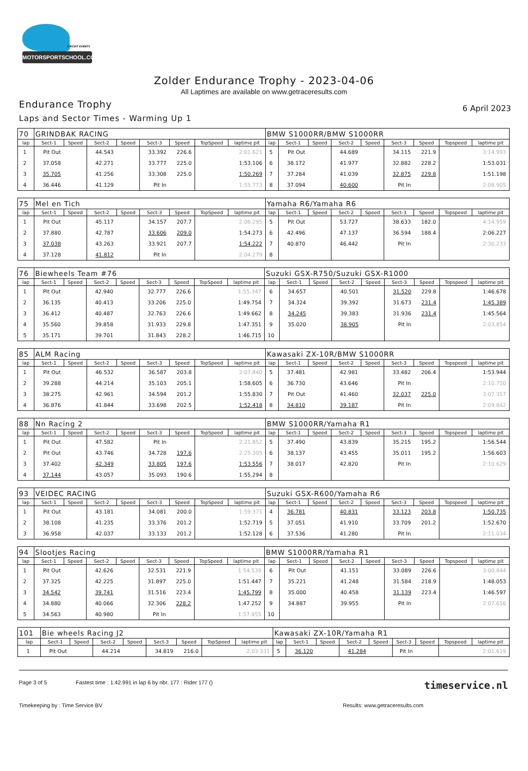CIRCUIT EVENTS
MOTORSPORTSCHOOL.COM
Zolder Endurance Trophy - 2023-04-06
All Laptimes are available on www.getraceresults.com
Endurance Trophy
Laps and Sector Times - Warming Up 1
6 April 2023
| 70 | GRINDBAK RACING | | | | | | | | BMW S1000RR/BMW S1000RR | | | | | | | | |
| lap | Sect-1 | Speed | Sect-2 | Speed | Sect-3 | Speed | TopSpeed | laptime pit | lap | Sect-1 | Speed | Sect-2 | Speed | Sect-3 | Speed | Topspeed | laptime pit |
| 1 | Pit Out | | 44.543 | | 33.392 | 226.6 | | 2:01.621 | 5 | Pit Out | | 44.689 | | 34.115 | 221.9 | | 3:14.993 |
| 2 | 37.058 | | 42.271 | | 33.777 | 225.0 | | 1:53.106 | 6 | 38.172 | | 41.977 | | 32.882 | 228.2 | | 1:53.031 |
| 3 | 35.705 | | 41.256 | | 33.308 | 225.0 | | 1:50.269 | 7 | 37.284 | | 41.039 | | 32.875 | 229.8 | | 1:51.198 |
| 4 | 36.446 | | 41.129 | | Pit In | | | 1:55.773 | 8 | 37.094 | | 40.600 | | Pit In | | | 2:08.905 |
| 75 | Mel en Tich | | | | | | | | Yamaha R6/Yamaha R6 | | | | | | | | |
| lap | Sect-1 | Speed | Sect-2 | Speed | Sect-3 | Speed | TopSpeed | laptime pit | lap | Sect-1 | Speed | Sect-2 | Speed | Sect-3 | Speed | Topspeed | laptime pit |
| 1 | Pit Out | | 45.117 | | 34.157 | 207.7 | | 2:06.295 | 5 | Pit Out | | 53.727 | | 38.633 | 182.0 | | 4:14.959 |
| 2 | 37.880 | | 42.787 | | 33.606 | 209.0 | | 1:54.273 | 6 | 42.496 | | 47.137 | | 36.594 | 188.4 | | 2:06.227 |
| 3 | 37.038 | | 43.263 | | 33.921 | 207.7 | | 1:54.222 | 7 | 40.870 | | 46.442 | | Pit In | | | 2:30.233 |
| 4 | 37.128 | | 41.812 | | Pit In | | | 2:04.279 | 8 | | | | | | | | |
| 76 | Biewheels Team #76 | | | | | | | | Suzuki GSX-R750/Suzuki GSX-R1000 | | | | | | | | |
| lap | Sect-1 | Speed | Sect-2 | Speed | Sect-3 | Speed | TopSpeed | laptime pit | lap | Sect-1 | Speed | Sect-2 | Speed | Sect-3 | Speed | Topspeed | laptime pit |
| 1 | Pit Out | | 42.940 | | 32.777 | 226.6 | | 1:55.347 | 6 | 34.657 | | 40.501 | | 31.520 | 229.8 | | 1:46.678 |
| 2 | 36.135 | | 40.413 | | 33.206 | 225.0 | | 1:49.754 | 7 | 34.324 | | 39.392 | | 31.673 | 231.4 | | 1:45.389 |
| 3 | 36.412 | | 40.487 | | 32.763 | 226.6 | | 1:49.662 | 8 | 34.245 | | 39.383 | | 31.936 | 231.4 | | 1:45.564 |
| 4 | 35.560 | | 39.858 | | 31.933 | 229.8 | | 1:47.351 | 9 | 35.020 | | 38.905 | | Pit In | | | 2:03.854 |
| 5 | 35.171 | | 39.701 | | 31.843 | 228.2 | | 1:46.715 | 10 | | | | | | | | |
| 85 | ALM Racing | | | | | | | | Kawasaki ZX-10R/BMW S1000RR | | | | | | | | |
| lap | Sect-1 | Speed | Sect-2 | Speed | Sect-3 | Speed | TopSpeed | laptime pit | lap | Sect-1 | Speed | Sect-2 | Speed | Sect-3 | Speed | Topspeed | laptime pit |
| 1 | Pit Out | | 46.532 | | 36.587 | 203.8 | | 2:07.840 | 5 | 37.481 | | 42.981 | | 33.482 | 206.4 | | 1:53.944 |
| 2 | 39.288 | | 44.214 | | 35.103 | 205.1 | | 1:58.605 | 6 | 36.730 | | 43.646 | | Pit In | | | 2:10.750 |
| 3 | 38.275 | | 42.961 | | 34.594 | 201.2 | | 1:55.830 | 7 | Pit Out | | 41.460 | | 32.037 | 225.0 | | 3:07.357 |
| 4 | 36.876 | | 41.844 | | 33.698 | 202.5 | | 1:52.418 | 8 | 34.810 | | 39.187 | | Pit In | | | 2:09.842 |
| 88 | Nn Racing 2 | | | | | | | | BMW S1000RR/Yamaha R1 | | | | | | | | |
| lap | Sect-1 | Speed | Sect-2 | Speed | Sect-3 | Speed | TopSpeed | laptime pit | lap | Sect-1 | Speed | Sect-2 | Speed | Sect-3 | Speed | Topspeed | laptime pit |
| 1 | Pit Out | | 47.582 | | Pit In | | | 2:21.852 | 5 | 37.490 | | 43.839 | | 35.215 | 195.2 | | 1:56.544 |
| 2 | Pit Out | | 43.746 | | 34.728 | 197.6 | | 2:25.305 | 6 | 38.137 | | 43.455 | | 35.011 | 195.2 | | 1:56.603 |
| 3 | 37.402 | | 42.349 | | 33.805 | 197.6 | | 1:53.556 | 7 | 38.017 | | 42.820 | | Pit In | | | 2:10.629 |
| 4 | 37.144 | | 43.057 | | 35.093 | 190.6 | | 1:55.294 | 8 | | | | | | | | |
| 93 | VEIDEC RACING | | | | | | | | Suzuki GSX-R600/Yamaha R6 | | | | | | | | |
| lap | Sect-1 | Speed | Sect-2 | Speed | Sect-3 | Speed | TopSpeed | laptime pit | lap | Sect-1 | Speed | Sect-2 | Speed | Sect-3 | Speed | Topspeed | laptime pit |
| 1 | Pit Out | | 43.181 | | 34.081 | 200.0 | | 1:59.371 | 4 | 36.781 | | 40.831 | | 33.123 | 203.8 | | 1:50.735 |
| 2 | 38.108 | | 41.235 | | 33.376 | 201.2 | | 1:52.719 | 5 | 37.051 | | 41.910 | | 33.709 | 201.2 | | 1:52.670 |
| 3 | 36.958 | | 42.037 | | 33.133 | 201.2 | | 1:52.128 | 6 | 37.536 | | 41.280 | | Pit In | | | 2:11.034 |
| 94 | Slootjes Racing | | | | | | | | BMW S1000RR/Yamaha R1 | | | | | | | | |
| lap | Sect-1 | Speed | Sect-2 | Speed | Sect-3 | Speed | TopSpeed | laptime pit | lap | Sect-1 | Speed | Sect-2 | Speed | Sect-3 | Speed | Topspeed | laptime pit |
| 1 | Pit Out | | 42.626 | | 32.531 | 221.9 | | 1:54.539 | 6 | Pit Out | | 41.151 | | 33.089 | 226.6 | | 3:00.844 |
| 2 | 37.325 | | 42.225 | | 31.897 | 225.0 | | 1:51.447 | 7 | 35.221 | | 41.248 | | 31.584 | 218.9 | | 1:48.053 |
| 3 | 34.542 | | 39.741 | | 31.516 | 223.4 | | 1:45.799 | 8 | 35.000 | | 40.458 | | 31.139 | 223.4 | | 1:46.597 |
| 4 | 34.880 | | 40.066 | | 32.306 | 228.2 | | 1:47.252 | 9 | 34.887 | | 39.955 | | Pit In | | | 2:07.656 |
| 5 | 34.563 | | 40.980 | | Pit In | | | 1:57.855 | 10 | | | | | | | | |
| 101 | Bie wheels Racing J2 | | | | | | | | Kawasaki ZX-10R/Yamaha R1 | | | | | | | | |
| lap | Sect-1 | Speed | Sect-2 | Speed | Sect-3 | Speed | TopSpeed | laptime pit | lap | Sect-1 | Speed | Sect-2 | Speed | Sect-3 | Speed | Topspeed | laptime pit |
| 1 | Pit Out | | 44.214 | | 34.819 | 216.0 | | 2:03.331 | 5 | 36.120 | | 41.284 | | Pit In | | | 2:01.619 |
Page 3 of 5 Fastest time : 1:42.991 in lap 6 by nbr. 177 : Rider 177 () timeservice.nl
Timekeeping by : Time Service BV Results: www.getraceresults.com